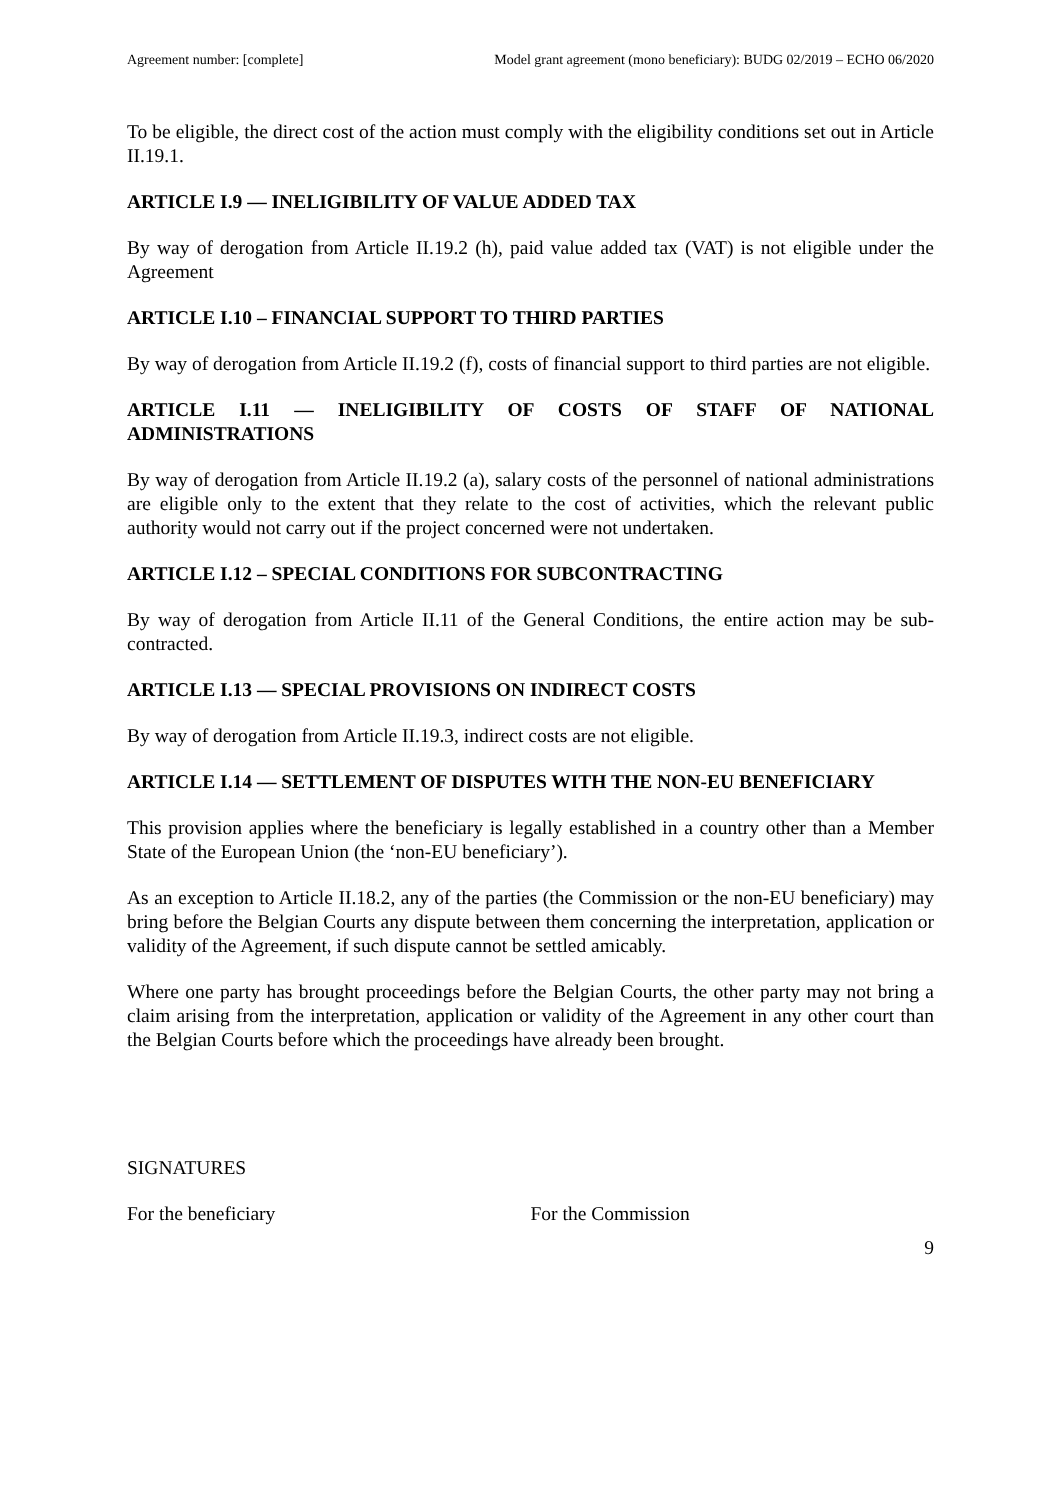Agreement number: [complete] Model grant agreement (mono beneficiary): BUDG 02/2019 – ECHO 06/2020
To be eligible, the direct cost of the action must comply with the eligibility conditions set out in Article II.19.1.
ARTICLE I.9 — INELIGIBILITY OF VALUE ADDED TAX
By way of derogation from Article II.19.2 (h), paid value added tax (VAT) is not eligible under the Agreement
ARTICLE I.10 – FINANCIAL SUPPORT TO THIRD PARTIES
By way of derogation from Article II.19.2 (f), costs of financial support to third parties are not eligible.
ARTICLE I.11 — INELIGIBILITY OF COSTS OF STAFF OF NATIONAL ADMINISTRATIONS
By way of derogation from Article II.19.2 (a), salary costs of the personnel of national administrations are eligible only to the extent that they relate to the cost of activities, which the relevant public authority would not carry out if the project concerned were not undertaken.
ARTICLE I.12 – SPECIAL CONDITIONS FOR SUBCONTRACTING
By way of derogation from Article II.11 of the General Conditions, the entire action may be sub-contracted.
ARTICLE I.13 — SPECIAL PROVISIONS ON INDIRECT COSTS
By way of derogation from Article II.19.3, indirect costs are not eligible.
ARTICLE I.14 — SETTLEMENT OF DISPUTES WITH THE NON-EU BENEFICIARY
This provision applies where the beneficiary is legally established in a country other than a Member State of the European Union (the ‘non-EU beneficiary’).
As an exception to Article II.18.2, any of the parties (the Commission or the non-EU beneficiary) may bring before the Belgian Courts any dispute between them concerning the interpretation, application or validity of the Agreement, if such dispute cannot be settled amicably.
Where one party has brought proceedings before the Belgian Courts, the other party may not bring a claim arising from the interpretation, application or validity of the Agreement in any other court than the Belgian Courts before which the proceedings have already been brought.
SIGNATURES
For the beneficiary For the Commission
9